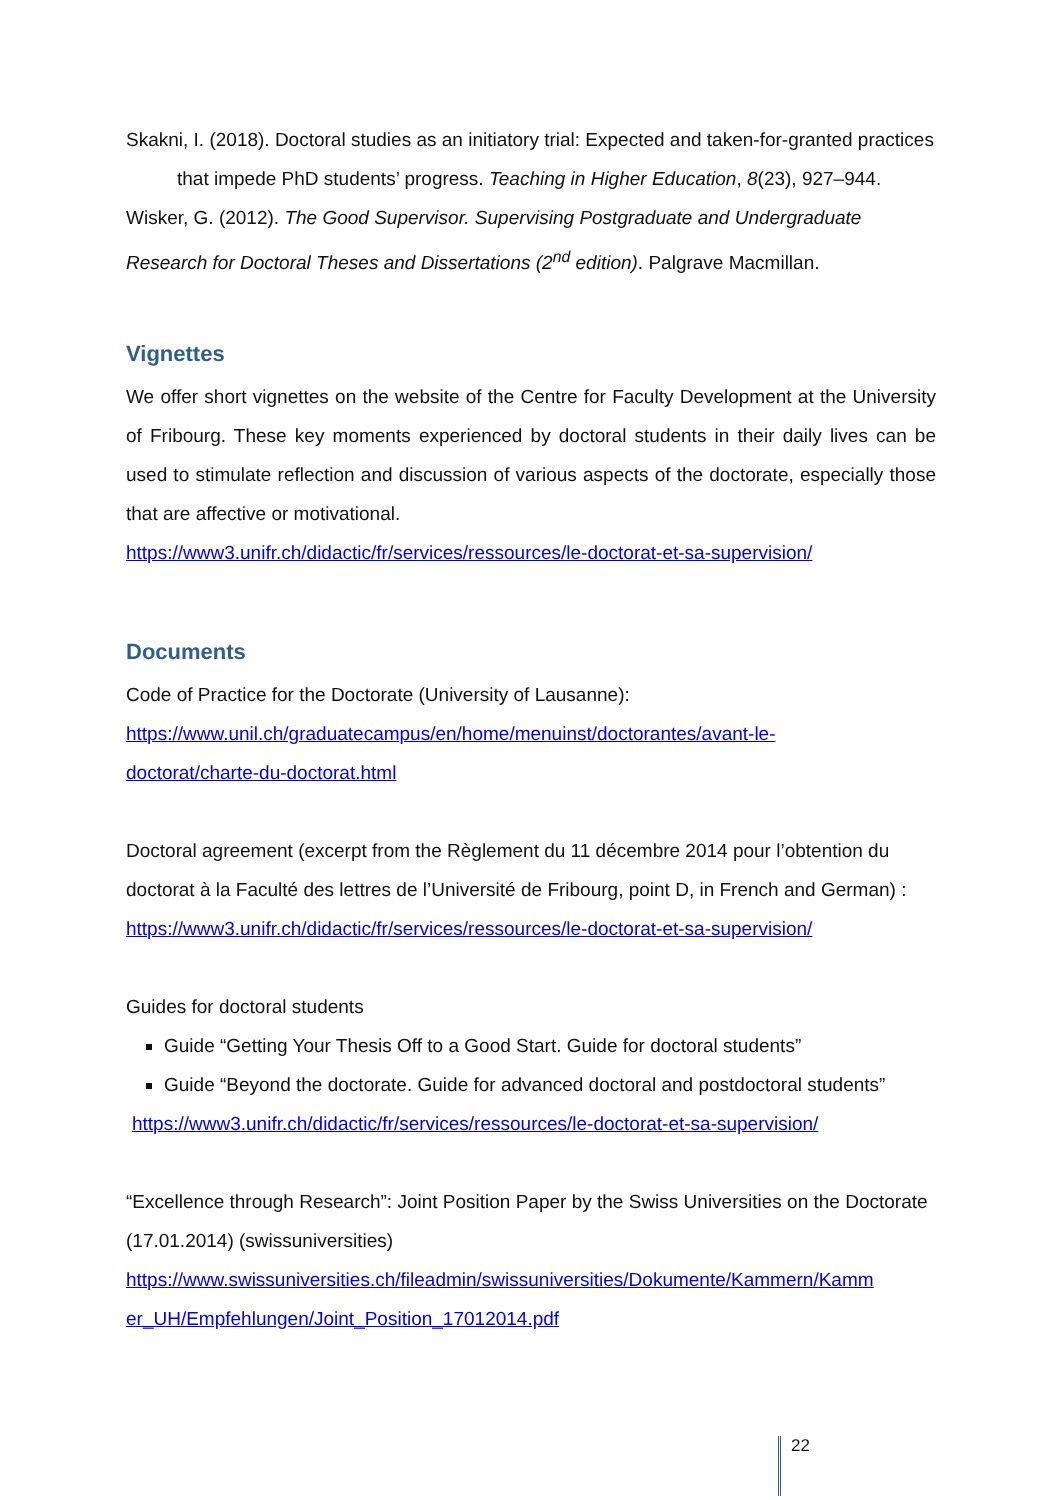Skakni, I. (2018). Doctoral studies as an initiatory trial: Expected and taken-for-granted practices that impede PhD students’ progress. Teaching in Higher Education, 8(23), 927–944.
Wisker, G. (2012). The Good Supervisor. Supervising Postgraduate and Undergraduate Research for Doctoral Theses and Dissertations (2<sup>nd</sup> edition). Palgrave Macmillan.
Vignettes
We offer short vignettes on the website of the Centre for Faculty Development at the University of Fribourg. These key moments experienced by doctoral students in their daily lives can be used to stimulate reflection and discussion of various aspects of the doctorate, especially those that are affective or motivational.
https://www3.unifr.ch/didactic/fr/services/ressources/le-doctorat-et-sa-supervision/
Documents
Code of Practice for the Doctorate (University of Lausanne):
https://www.unil.ch/graduatecampus/en/home/menuinst/doctorantes/avant-le-
doctorat/charte-du-doctorat.html
Doctoral agreement (excerpt from the Règlement du 11 décembre 2014 pour l’obtention du doctorat à la Faculté des lettres de l’Université de Fribourg, point D, in French and German) :
https://www3.unifr.ch/didactic/fr/services/ressources/le-doctorat-et-sa-supervision/
Guides for doctoral students
Guide “Getting Your Thesis Off to a Good Start. Guide for doctoral students”
Guide “Beyond the doctorate. Guide for advanced doctoral and postdoctoral students”
https://www3.unifr.ch/didactic/fr/services/ressources/le-doctorat-et-sa-supervision/
“Excellence through Research”: Joint Position Paper by the Swiss Universities on the Doctorate (17.01.2014) (swissuniversities)
https://www.swissuniversities.ch/fileadmin/swissuniversities/Dokumente/Kammern/Kamm
er_UH/Empfehlungen/Joint_Position_17012014.pdf
22